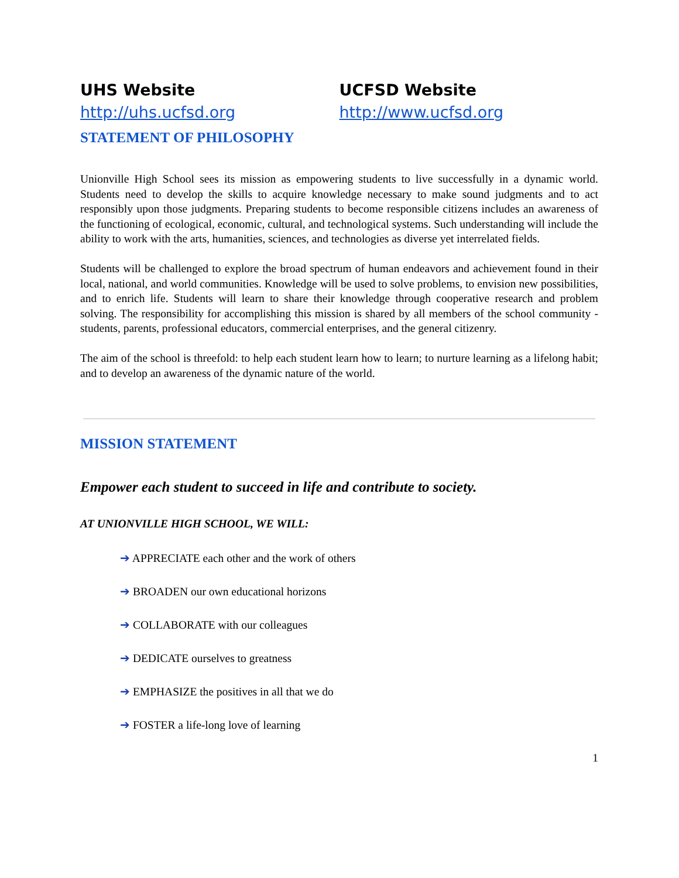UHS Website
http://uhs.ucfsd.org
UCFSD Website
http://www.ucfsd.org
STATEMENT OF PHILOSOPHY
Unionville High School sees its mission as empowering students to live successfully in a dynamic world. Students need to develop the skills to acquire knowledge necessary to make sound judgments and to act responsibly upon those judgments. Preparing students to become responsible citizens includes an awareness of the functioning of ecological, economic, cultural, and technological systems. Such understanding will include the ability to work with the arts, humanities, sciences, and technologies as diverse yet interrelated fields.
Students will be challenged to explore the broad spectrum of human endeavors and achievement found in their local, national, and world communities. Knowledge will be used to solve problems, to envision new possibilities, and to enrich life. Students will learn to share their knowledge through cooperative research and problem solving. The responsibility for accomplishing this mission is shared by all members of the school community - students, parents, professional educators, commercial enterprises, and the general citizenry.
The aim of the school is threefold: to help each student learn how to learn; to nurture learning as a lifelong habit; and to develop an awareness of the dynamic nature of the world.
MISSION STATEMENT
Empower each student to succeed in life and contribute to society.
AT UNIONVILLE HIGH SCHOOL, WE WILL:
➔ APPRECIATE each other and the work of others
➔ BROADEN our own educational horizons
➔ COLLABORATE with our colleagues
➔ DEDICATE ourselves to greatness
➔ EMPHASIZE the positives in all that we do
➔ FOSTER a life-long love of learning
1